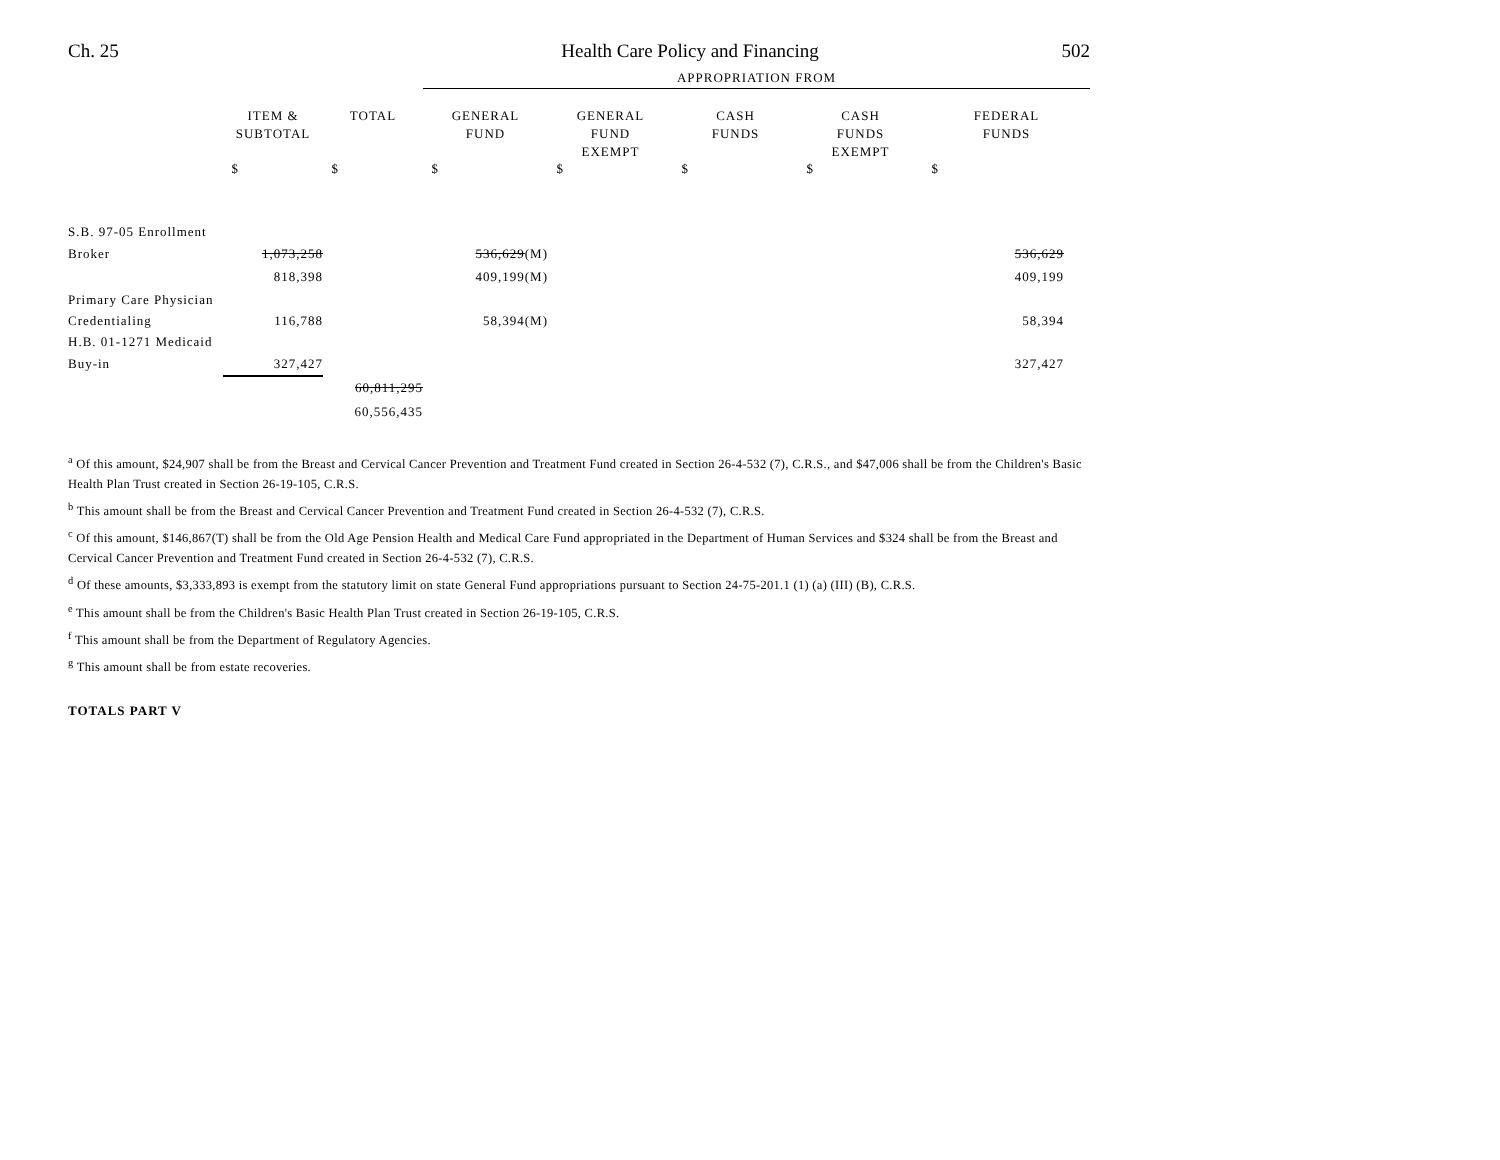Ch. 25 Health Care Policy and Financing 502
| | | | APPROPRIATION FROM | | | | |
| --- | --- | --- | --- | --- | --- | --- | --- |
| | ITEM & SUBTOTAL | TOTAL | GENERAL FUND | GENERAL FUND EXEMPT | CASH FUNDS | CASH FUNDS EXEMPT | FEDERAL FUNDS |
| | $ | $ | $ | $ | $ | $ | $ |
| S.B. 97-05 Enrollment Broker | 1,073,258 | | 536,629 (M) | | | | 536,629 |
| | 818,398 | | 409,199(M) | | | | 409,199 |
| Primary Care Physician Credentialing | 116,788 | | 58,394(M) | | | | 58,394 |
| H.B. 01-1271 Medicaid Buy-in | 327,427 | | | | | | 327,427 |
| | | 60,811,295 60,556,435 | | | | | |
<sup>a</sup> Of this amount, $24,907 shall be from the Breast and Cervical Cancer Prevention and Treatment Fund created in Section 26-4-532 (7), C.R.S., and $47,006 shall be from the Children's Basic Health Plan Trust created in Section 26-19-105, C.R.S.
<sup>b</sup> This amount shall be from the Breast and Cervical Cancer Prevention and Treatment Fund created in Section 26-4-532 (7), C.R.S.
<sup>c</sup> Of this amount, $146,867(T) shall be from the Old Age Pension Health and Medical Care Fund appropriated in the Department of Human Services and $324 shall be from the Breast and Cervical Cancer Prevention and Treatment Fund created in Section 26-4-532 (7), C.R.S.
<sup>d</sup> Of these amounts, $3,333,893 is exempt from the statutory limit on state General Fund appropriations pursuant to Section 24-75-201.1 (1) (a) (III) (B), C.R.S.
<sup>e</sup> This amount shall be from the Children's Basic Health Plan Trust created in Section 26-19-105, C.R.S.
<sup>f</sup> This amount shall be from the Department of Regulatory Agencies.
<sup>g</sup> This amount shall be from estate recoveries.
TOTALS PART V